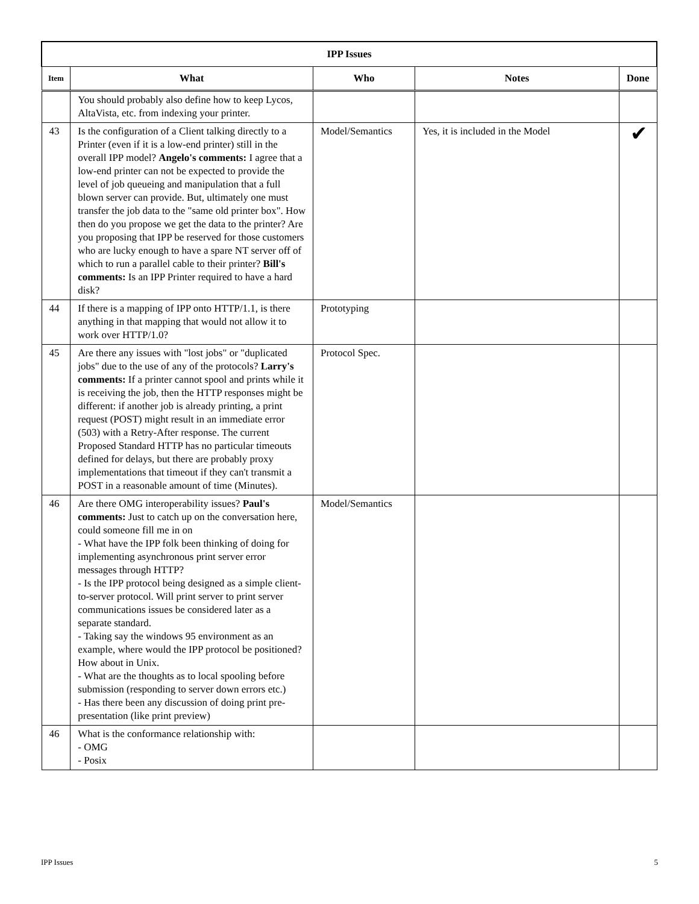| IPP Issues | | | | |
| --- | --- | --- | --- | --- |
| Item | What | Who | Notes | Done |
| | You should probably also define how to keep Lycos, AltaVista, etc. from indexing your printer. | | | |
| 43 | Is the configuration of a Client talking directly to a Printer (even if it is a low-end printer) still in the overall IPP model? Angelo's comments: I agree that a low-end printer can not be expected to provide the level of job queueing and manipulation that a full blown server can provide. But, ultimately one must transfer the job data to the "same old printer box". How then do you propose we get the data to the printer? Are you proposing that IPP be reserved for those customers who are lucky enough to have a spare NT server off of which to run a parallel cable to their printer? Bill's comments: Is an IPP Printer required to have a hard disk? | Model/Semantics | Yes, it is included in the Model | ✔ |
| 44 | If there is a mapping of IPP onto HTTP/1.1, is there anything in that mapping that would not allow it to work over HTTP/1.0? | Prototyping | | |
| 45 | Are there any issues with "lost jobs" or "duplicated jobs" due to the use of any of the protocols? Larry's comments: If a printer cannot spool and prints while it is receiving the job, then the HTTP responses might be different: if another job is already printing, a print request (POST) might result in an immediate error (503) with a Retry-After response. The current Proposed Standard HTTP has no particular timeouts defined for delays, but there are probably proxy implementations that timeout if they can't transmit a POST in a reasonable amount of time (Minutes). | Protocol Spec. | | |
| 46 | Are there OMG interoperability issues? Paul's comments: Just to catch up on the conversation here, could someone fill me in on - What have the IPP folk been thinking of doing for implementing asynchronous print server error messages through HTTP? - Is the IPP protocol being designed as a simple client-to-server protocol. Will print server to print server communications issues be considered later as a separate standard. - Taking say the windows 95 environment as an example, where would the IPP protocol be positioned? How about in Unix. - What are the thoughts as to local spooling before submission (responding to server down errors etc.) - Has there been any discussion of doing print pre-presentation (like print preview) | Model/Semantics | | |
| 46 | What is the conformance relationship with: - OMG - Posix | | | |
IPP Issues 5